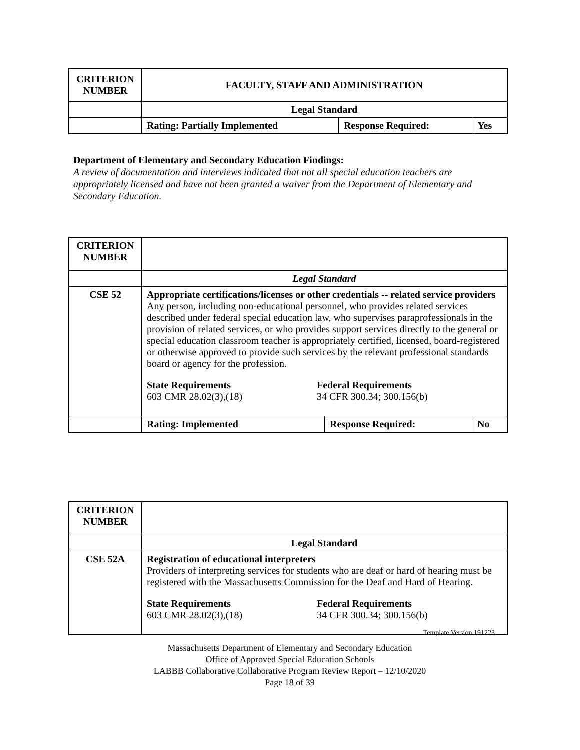| CRITERION NUMBER | FACULTY, STAFF AND ADMINISTRATION | | |
| | Legal Standard | | |
| | Rating: Partially Implemented | Response Required: | Yes |
Department of Elementary and Secondary Education Findings:
A review of documentation and interviews indicated that not all special education teachers are appropriately licensed and have not been granted a waiver from the Department of Elementary and Secondary Education.
| CRITERION NUMBER | | | |
| | Legal Standard | | |
| CSE 52 | Appropriate certifications/licenses or other credentials -- related service providers Any person, including non-educational personnel, who provides related services described under federal special education law, who supervises paraprofessionals in the provision of related services, or who provides support services directly to the general or special education classroom teacher is appropriately certified, licensed, board-registered or otherwise approved to provide such services by the relevant professional standards board or agency for the profession. State Requirements 603 CMR 28.02(3),(18) Federal Requirements 34 CFR 300.34; 300.156(b) | | |
| | Rating: Implemented | Response Required: | No |
| CRITERION NUMBER | |
| | Legal Standard |
| CSE 52A | Registration of educational interpreters Providers of interpreting services for students who are deaf or hard of hearing must be registered with the Massachusetts Commission for the Deaf and Hard of Hearing. State Requirements 603 CMR 28.02(3),(18) Federal Requirements 34 CFR 300.34; 300.156(b) |
Template Version 191223
Massachusetts Department of Elementary and Secondary Education
Office of Approved Special Education Schools
LABBB Collaborative Collaborative Program Review Report – 12/10/2020
Page 18 of 39